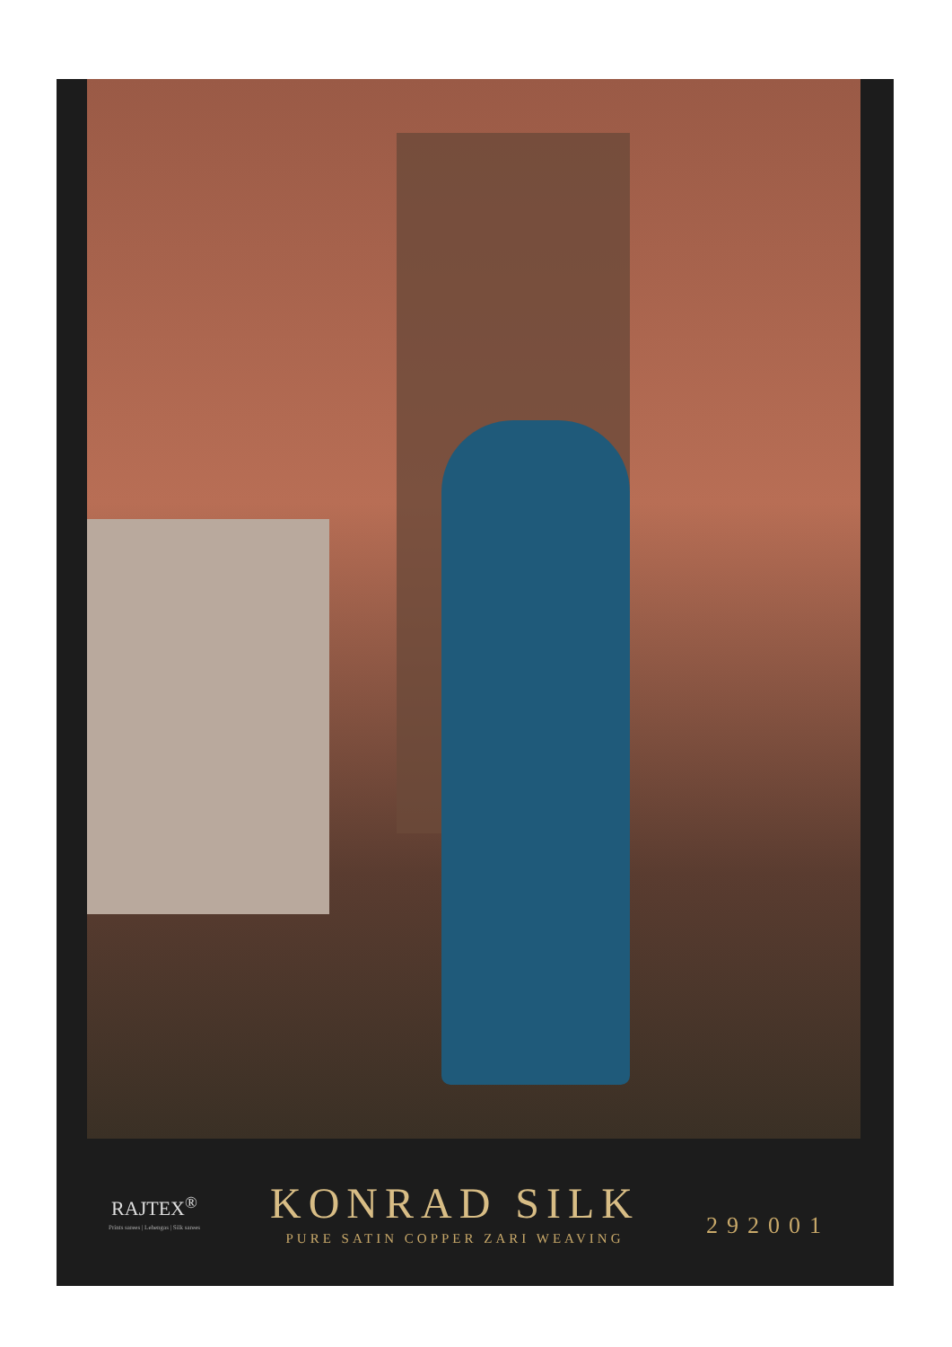RAJTEX<sup>®</sup>
Prints sarees | Lehengas | Silk sarees
KONRAD SILK
PURE SATIN COPPER ZARI WEAVING
292001